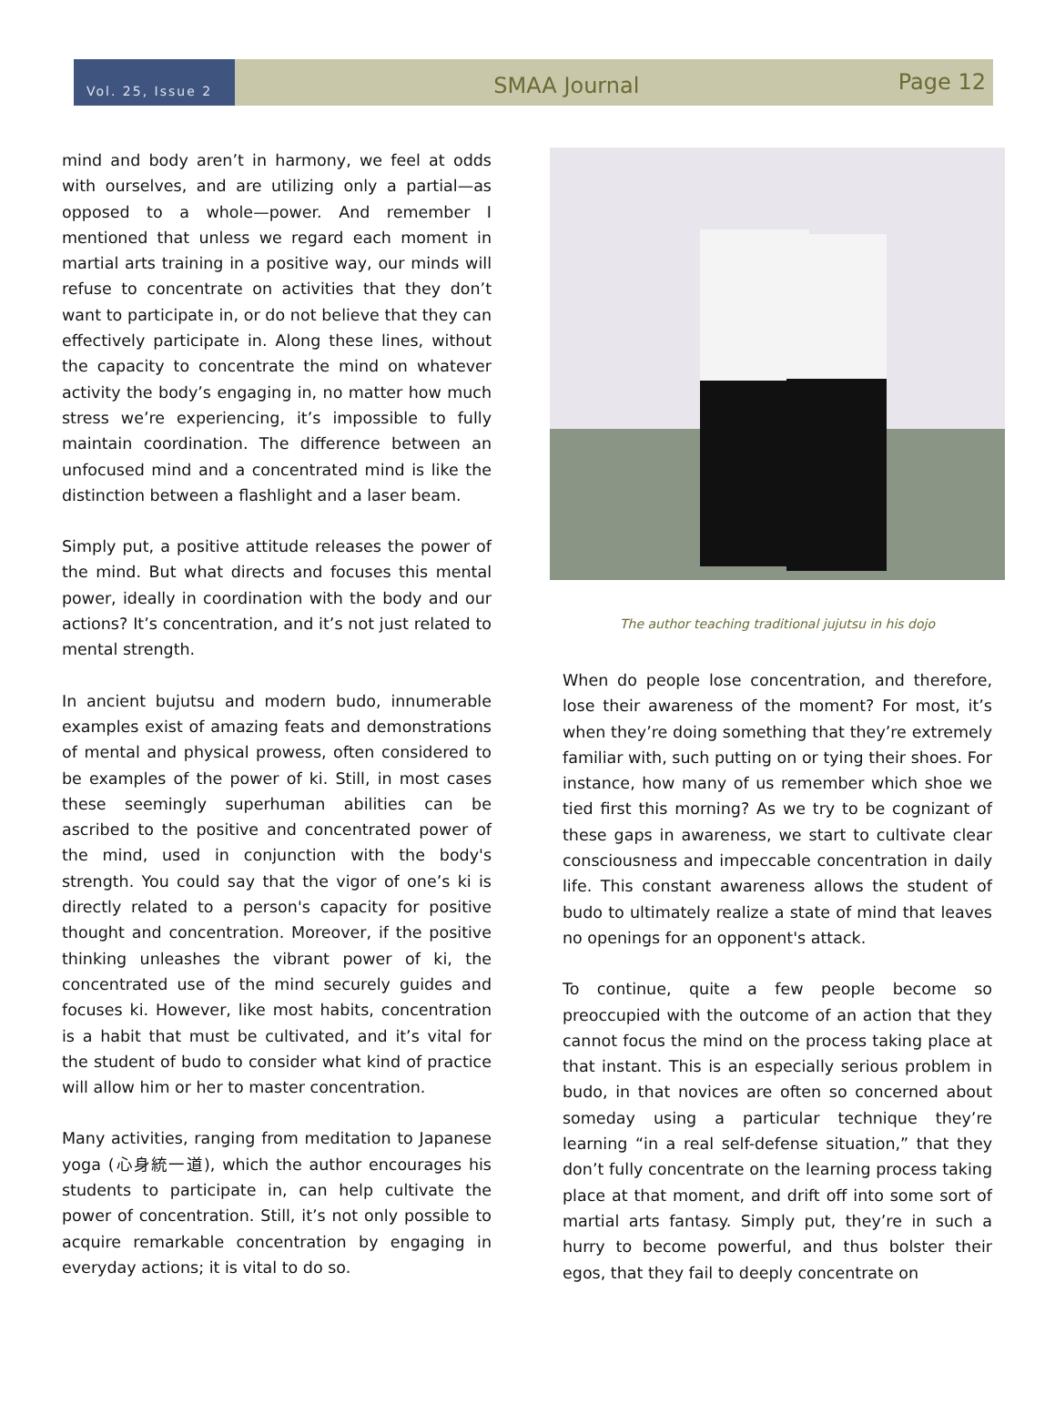Vol. 25, Issue 2
SMAA Journal
Page 12
mind and body aren’t in harmony, we feel at odds with ourselves, and are utilizing only a partial—as opposed to a whole—power. And remember I mentioned that unless we regard each moment in martial arts training in a positive way, our minds will refuse to concentrate on activities that they don’t want to participate in, or do not believe that they can effectively participate in. Along these lines, without the capacity to concentrate the mind on whatever activity the body’s engaging in, no matter how much stress we’re experiencing, it’s impossible to fully maintain coordination. The difference between an unfocused mind and a concentrated mind is like the distinction between a flashlight and a laser beam.
Simply put, a positive attitude releases the power of the mind. But what directs and focuses this mental power, ideally in coordination with the body and our actions? It’s concentration, and it’s not just related to mental strength.
In ancient bujutsu and modern budo, innumerable examples exist of amazing feats and demonstrations of mental and physical prowess, often considered to be examples of the power of ki. Still, in most cases these seemingly superhuman abilities can be ascribed to the positive and concentrated power of the mind, used in conjunction with the body's strength. You could say that the vigor of one’s ki is directly related to a person's capacity for positive thought and concentration. Moreover, if the positive thinking unleashes the vibrant power of ki, the concentrated use of the mind securely guides and focuses ki. However, like most habits, concentration is a habit that must be cultivated, and it’s vital for the student of budo to consider what kind of practice will allow him or her to master concentration.
Many activities, ranging from meditation to Japanese yoga (心身統一道), which the author encourages his students to participate in, can help cultivate the power of concentration. Still, it’s not only possible to acquire remarkable concentration by engaging in everyday actions; it is vital to do so.
The author teaching traditional jujutsu in his dojo
When do people lose concentration, and therefore, lose their awareness of the moment? For most, it’s when they’re doing something that they’re extremely familiar with, such putting on or tying their shoes. For instance, how many of us remember which shoe we tied first this morning? As we try to be cognizant of these gaps in awareness, we start to cultivate clear consciousness and impeccable concentration in daily life. This constant awareness allows the student of budo to ultimately realize a state of mind that leaves no openings for an opponent's attack.
To continue, quite a few people become so preoccupied with the outcome of an action that they cannot focus the mind on the process taking place at that instant. This is an especially serious problem in budo, in that novices are often so concerned about someday using a particular technique they’re learning “in a real self-defense situation,” that they don’t fully concentrate on the learning process taking place at that moment, and drift off into some sort of martial arts fantasy. Simply put, they’re in such a hurry to become powerful, and thus bolster their egos, that they fail to deeply concentrate on